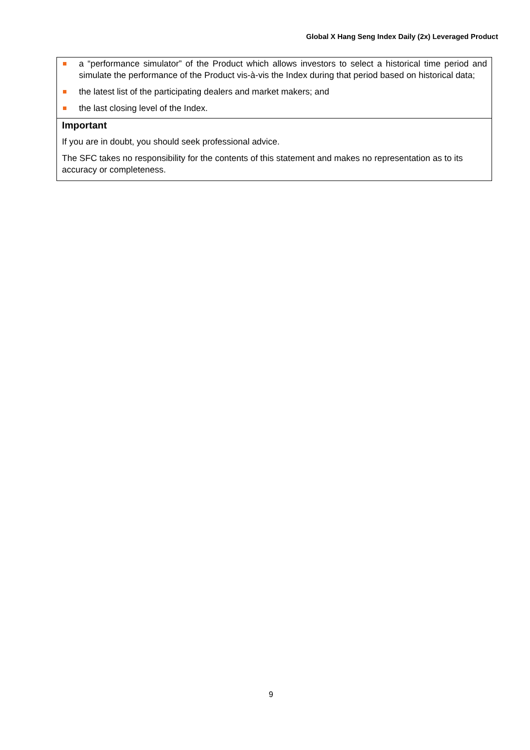Global X Hang Seng Index Daily (2x) Leveraged Product
a “performance simulator” of the Product which allows investors to select a historical time period and simulate the performance of the Product vis-à-vis the Index during that period based on historical data;
the latest list of the participating dealers and market makers; and
the last closing level of the Index.
Important
If you are in doubt, you should seek professional advice.
The SFC takes no responsibility for the contents of this statement and makes no representation as to its accuracy or completeness.
9